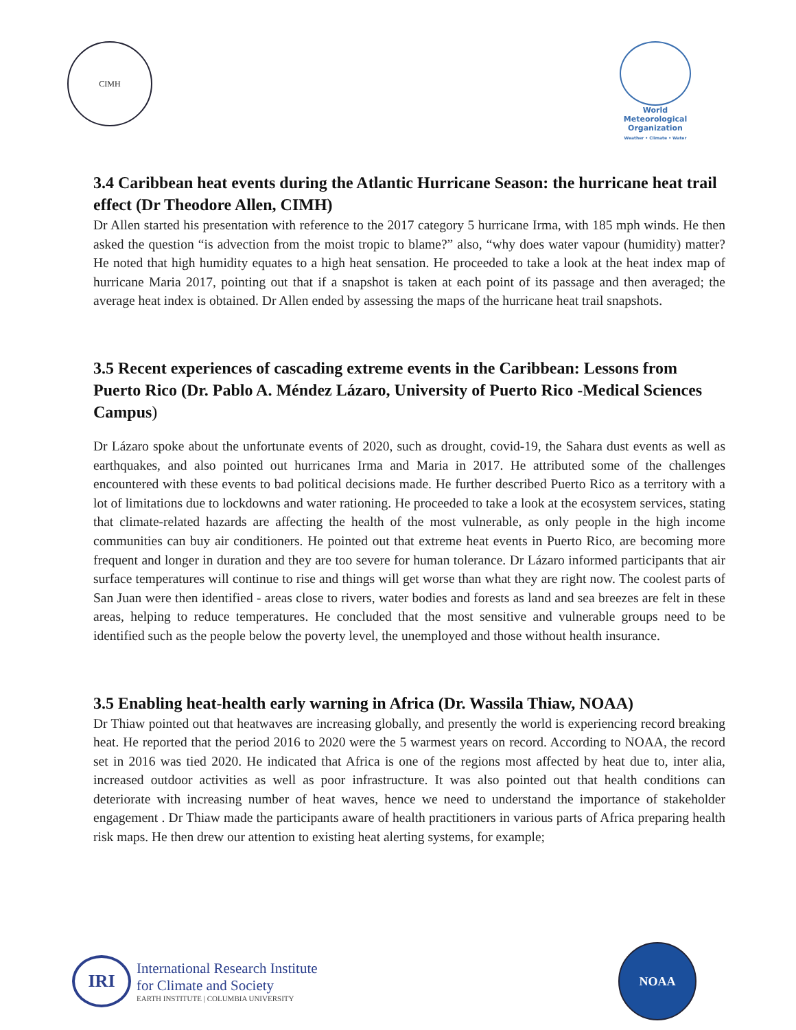CIMH
World
Meteorological
Organization
Weather • Climate • Water
3.4 Caribbean heat events during the Atlantic Hurricane Season: the hurricane heat trail effect (Dr Theodore Allen, CIMH)
Dr Allen started his presentation with reference to the 2017 category 5 hurricane Irma, with 185 mph winds. He then asked the question “is advection from the moist tropic to blame?” also, “why does water vapour (humidity) matter? He noted that high humidity equates to a high heat sensation. He proceeded to take a look at the heat index map of hurricane Maria 2017, pointing out that if a snapshot is taken at each point of its passage and then averaged; the average heat index is obtained. Dr Allen ended by assessing the maps of the hurricane heat trail snapshots.
3.5 Recent experiences of cascading extreme events in the Caribbean: Lessons from Puerto Rico (Dr. Pablo A. Méndez Lázaro, University of Puerto Rico -Medical Sciences Campus)
Dr Lázaro spoke about the unfortunate events of 2020, such as drought, covid-19, the Sahara dust events as well as earthquakes, and also pointed out hurricanes Irma and Maria in 2017. He attributed some of the challenges encountered with these events to bad political decisions made. He further described Puerto Rico as a territory with a lot of limitations due to lockdowns and water rationing. He proceeded to take a look at the ecosystem services, stating that climate-related hazards are affecting the health of the most vulnerable, as only people in the high income communities can buy air conditioners. He pointed out that extreme heat events in Puerto Rico, are becoming more frequent and longer in duration and they are too severe for human tolerance. Dr Lázaro informed participants that air surface temperatures will continue to rise and things will get worse than what they are right now. The coolest parts of San Juan were then identified - areas close to rivers, water bodies and forests as land and sea breezes are felt in these areas, helping to reduce temperatures. He concluded that the most sensitive and vulnerable groups need to be identified such as the people below the poverty level, the unemployed and those without health insurance.
3.5 Enabling heat-health early warning in Africa (Dr. Wassila Thiaw, NOAA)
Dr Thiaw pointed out that heatwaves are increasing globally, and presently the world is experiencing record breaking heat. He reported that the period 2016 to 2020 were the 5 warmest years on record. According to NOAA, the record set in 2016 was tied 2020. He indicated that Africa is one of the regions most affected by heat due to, inter alia, increased outdoor activities as well as poor infrastructure. It was also pointed out that health conditions can deteriorate with increasing number of heat waves, hence we need to understand the importance of stakeholder engagement . Dr Thiaw made the participants aware of health practitioners in various parts of Africa preparing health risk maps. He then drew our attention to existing heat alerting systems, for example;
IRI
International Research Institute
for Climate and Society
EARTH INSTITUTE | COLUMBIA UNIVERSITY
NOAA